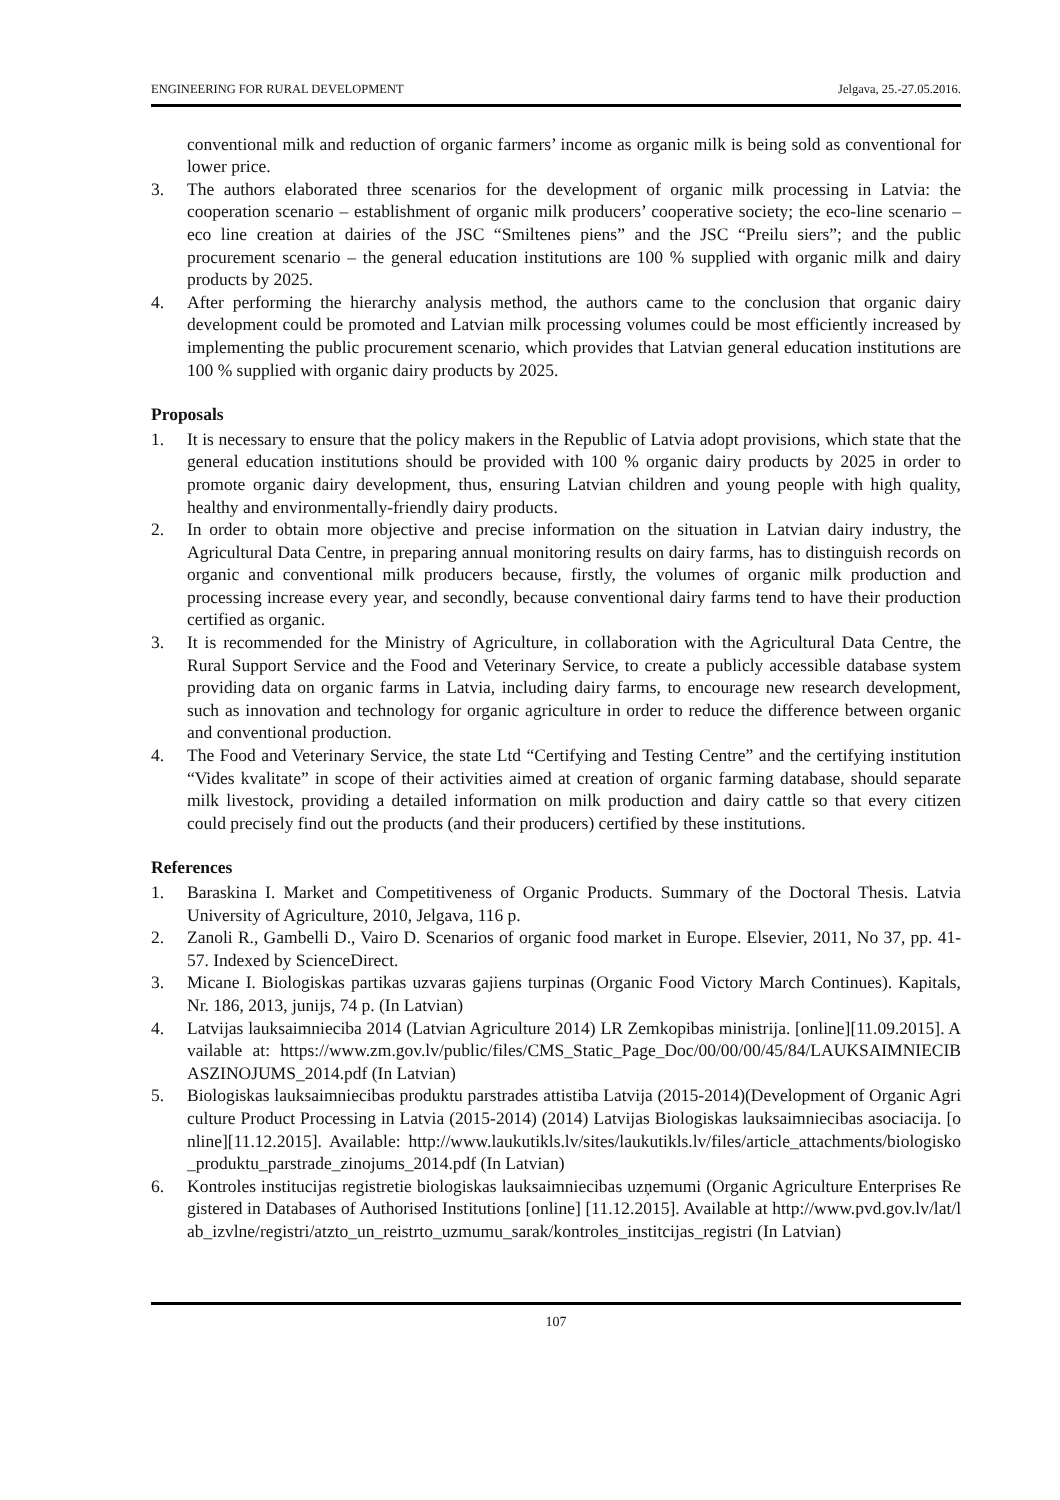ENGINEERING FOR RURAL DEVELOPMENT Jelgava, 25.-27.05.2016.
conventional milk and reduction of organic farmers’ income as organic milk is being sold as conventional for lower price.
3. The authors elaborated three scenarios for the development of organic milk processing in Latvia: the cooperation scenario – establishment of organic milk producers’ cooperative society; the eco-line scenario – eco line creation at dairies of the JSC “Smiltenes piens” and the JSC “Preilu siers”; and the public procurement scenario – the general education institutions are 100 % supplied with organic milk and dairy products by 2025.
4. After performing the hierarchy analysis method, the authors came to the conclusion that organic dairy development could be promoted and Latvian milk processing volumes could be most efficiently increased by implementing the public procurement scenario, which provides that Latvian general education institutions are 100 % supplied with organic dairy products by 2025.
Proposals
1. It is necessary to ensure that the policy makers in the Republic of Latvia adopt provisions, which state that the general education institutions should be provided with 100 % organic dairy products by 2025 in order to promote organic dairy development, thus, ensuring Latvian children and young people with high quality, healthy and environmentally-friendly dairy products.
2. In order to obtain more objective and precise information on the situation in Latvian dairy industry, the Agricultural Data Centre, in preparing annual monitoring results on dairy farms, has to distinguish records on organic and conventional milk producers because, firstly, the volumes of organic milk production and processing increase every year, and secondly, because conventional dairy farms tend to have their production certified as organic.
3. It is recommended for the Ministry of Agriculture, in collaboration with the Agricultural Data Centre, the Rural Support Service and the Food and Veterinary Service, to create a publicly accessible database system providing data on organic farms in Latvia, including dairy farms, to encourage new research development, such as innovation and technology for organic agriculture in order to reduce the difference between organic and conventional production.
4. The Food and Veterinary Service, the state Ltd “Certifying and Testing Centre” and the certifying institution “Vides kvalitate” in scope of their activities aimed at creation of organic farming database, should separate milk livestock, providing a detailed information on milk production and dairy cattle so that every citizen could precisely find out the products (and their producers) certified by these institutions.
References
1. Baraskina I. Market and Competitiveness of Organic Products. Summary of the Doctoral Thesis. Latvia University of Agriculture, 2010, Jelgava, 116 p.
2. Zanoli R., Gambelli D., Vairo D. Scenarios of organic food market in Europe. Elsevier, 2011, No 37, pp. 41-57. Indexed by ScienceDirect.
3. Micane I. Biologiskas partikas uzvaras gajiens turpinas (Organic Food Victory March Continues). Kapitals, Nr. 186, 2013, junijs, 74 p. (In Latvian)
4. Latvijas lauksaimnieciba 2014 (Latvian Agriculture 2014) LR Zemkopibas ministrija. [online][11.09.2015]. Available at: https://www.zm.gov.lv/public/files/CMS_Static_Page_Doc/00/00/00/45/84/LAUKSAIMNIECIBASZINOJUMS_2014.pdf (In Latvian)
5. Biologiskas lauksaimniecibas produktu parstrades attistiba Latvija (2015-2014)(Development of Organic Agriculture Product Processing in Latvia (2015-2014) (2014) Latvijas Biologiskas lauksaimniecibas asociacija. [online][11.12.2015]. Available: http://www.laukutikls.lv/sites/laukutikls.lv/files/article_attachments/biologisko_produktu_parstrade_zinojums_2014.pdf (In Latvian)
6. Kontroles institucijas registretie biologiskas lauksaimniecibas uzņemumi (Organic Agriculture Enterprises Registered in Databases of Authorised Institutions [online] [11.12.2015]. Available at http://www.pvd.gov.lv/lat/lab_izvlne/registri/atzto_un_reistrto_uzmumu_sarak/kontroles_institcijas_registri (In Latvian)
107